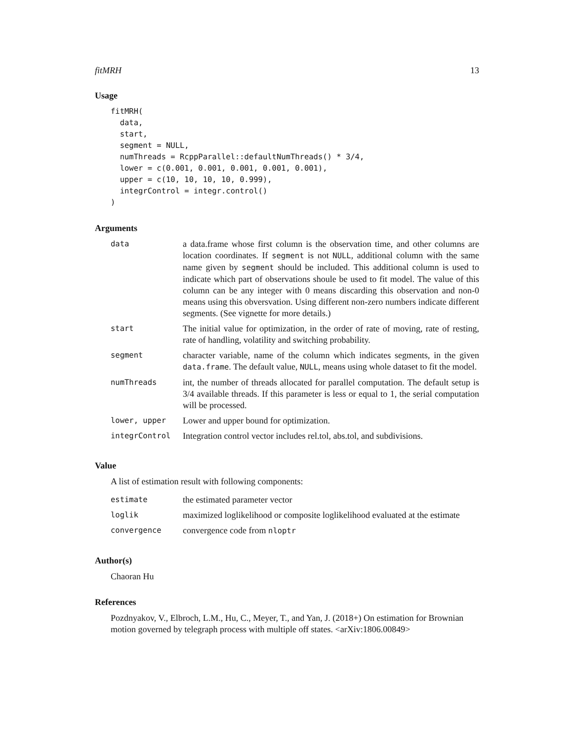fitMRH 13
Usage
fitMRH(
  data,
  start,
  segment = NULL,
  numThreads = RcppParallel::defaultNumThreads() * 3/4,
  lower = c(0.001, 0.001, 0.001, 0.001, 0.001),
  upper = c(10, 10, 10, 10, 0.999),
  integrControl = integr.control()
)
Arguments
| data | a data.frame whose first column is the observation time, and other columns are location coordinates. If segment is not NULL , additional column with the same name given by segment should be included. This additional column is used to indicate which part of observations shoule be used to fit model. The value of this column can be any integer with 0 means discarding this observation and non-0 means using this obversvation. Using different non-zero numbers indicate different segments. (See vignette for more details.) |
| start | The initial value for optimization, in the order of rate of moving, rate of resting, rate of handling, volatility and switching probability. |
| segment | character variable, name of the column which indicates segments, in the given data.frame . The default value, NULL , means using whole dataset to fit the model. |
| numThreads | int, the number of threads allocated for parallel computation. The default setup is 3/4 available threads. If this parameter is less or equal to 1, the serial computation will be processed. |
| lower, upper | Lower and upper bound for optimization. |
| integrControl | Integration control vector includes rel.tol, abs.tol, and subdivisions. |
Value
A list of estimation result with following components:
| estimate | the estimated parameter vector |
| loglik | maximized loglikelihood or composite loglikelihood evaluated at the estimate |
| convergence | convergence code from nloptr |
Author(s)
Chaoran Hu
References
Pozdnyakov, V., Elbroch, L.M., Hu, C., Meyer, T., and Yan, J. (2018+) On estimation for Brownian motion governed by telegraph process with multiple off states. <arXiv:1806.00849>